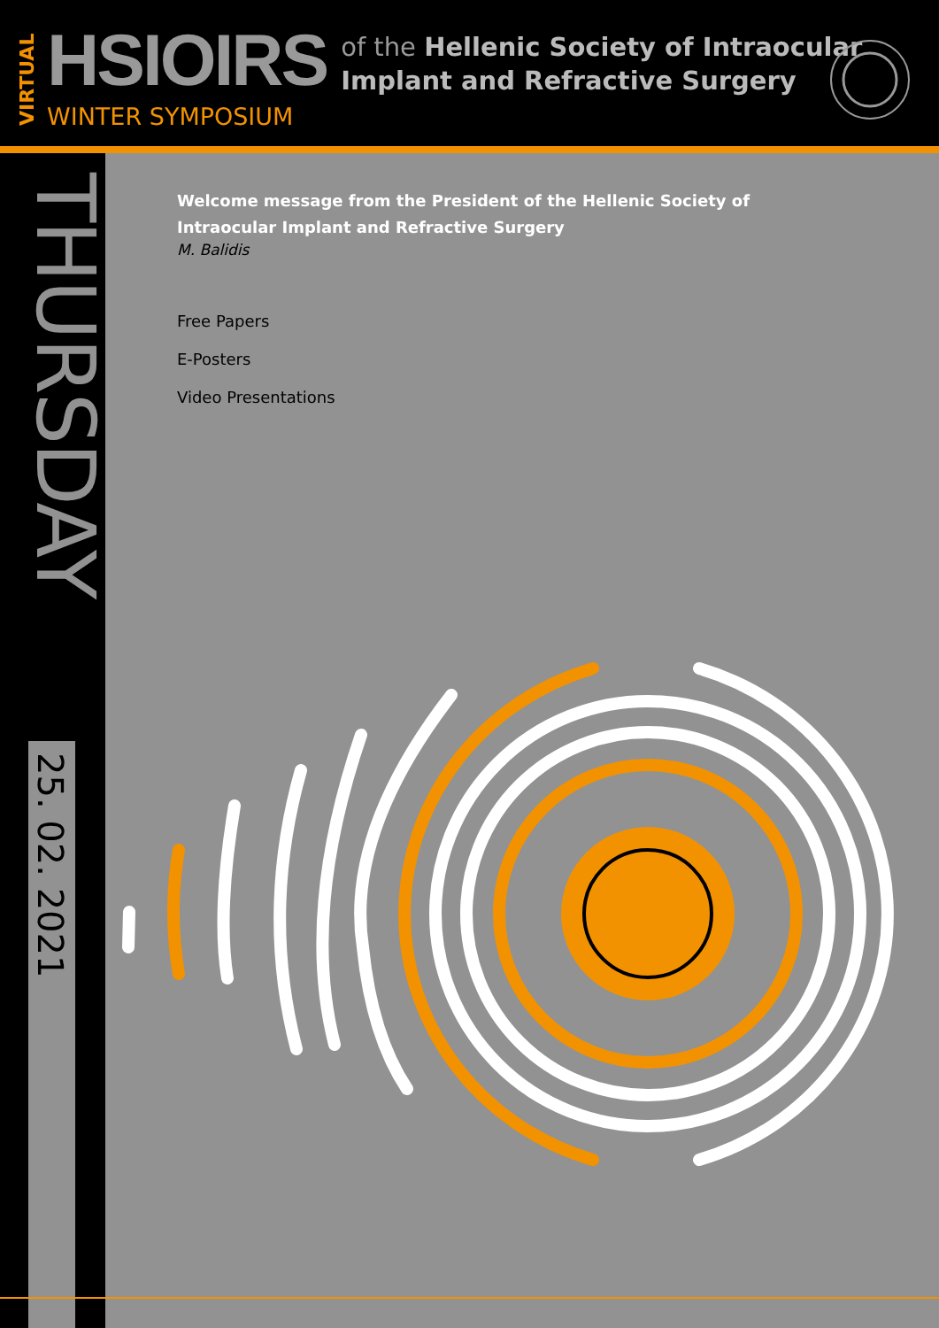VIRTUAL
HSIOIRS
WINTER SYMPOSIUM
of the Hellenic Society of Intraocular
Implant and Refractive Surgery
THURSDAY
25. 02. 2021
Welcome message from the President of the Hellenic Society of
Intraocular Implant and Refractive Surgery
M. Balidis
Free Papers
E-Posters
Video Presentations